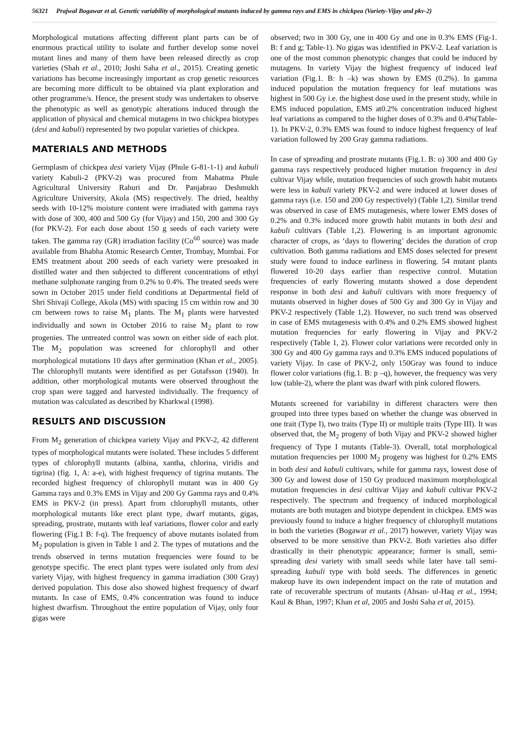56321 Prajwal Bogawar et al. Genetic variability of morphological mutants induced by gamma rays and EMS in chickpea (Variety-Vijay and pkv-2)
Morphological mutations affecting different plant parts can be of enormous practical utility to isolate and further develop some novel mutant lines and many of them have been released directly as crop varieties (Shah et al., 2010; Joshi Saha et al., 2015). Creating genetic variations has become increasingly important as crop genetic resources are becoming more difficult to be obtained via plant exploration and other programme/s. Hence, the present study was undertaken to observe the phenotypic as well as genotypic alterations induced through the application of physical and chemical mutagens in two chickpea biotypes (desi and kabuli) represented by two popular varieties of chickpea.
MATERIALS AND METHODS
Germplasm of chickpea desi variety Vijay (Phule G-81-1-1) and kabuli variety Kabuli-2 (PKV-2) was procured from Mahatma Phule Agricultural University Rahuri and Dr. Panjabrao Deshmukh Agriculture University, Akola (MS) respectively. The dried, healthy seeds with 10-12% moisture content were irradiated with gamma rays with dose of 300, 400 and 500 Gy (for Vijay) and 150, 200 and 300 Gy (for PKV-2). For each dose about 150 g seeds of each variety were taken. The gamma ray (GR) irradiation facility (Co<sup>60</sup> source) was made available from Bhabha Atomic Research Center, Trombay, Mumbai. For EMS treatment about 200 seeds of each variety were presoaked in distilled water and then subjected to different concentrations of ethyl methane sulphonate ranging from 0.2% to 0.4%. The treated seeds were sown in October 2015 under field conditions at Departmental field of Shri Shivaji College, Akola (MS) with spacing 15 cm within row and 30 cm between rows to raise M<sub>1</sub> plants. The M<sub>1</sub> plants were harvested individually and sown in October 2016 to raise M<sub>2</sub> plant to row progenies. The untreated control was sown on either side of each plot. The M<sub>2</sub> population was screened for chlorophyll and other morphological mutations 10 days after germination (Khan et al., 2005). The chlorophyll mutants were identified as per Gutafsson (1940). In addition, other morphological mutants were observed throughout the crop span were tagged and harvested individually. The frequency of mutation was calculated as described by Kharkwal (1998).
RESULTS AND DISCUSSION
From M<sub>2</sub> generation of chickpea variety Vijay and PKV-2, 42 different types of morphological mutants were isolated. These includes 5 different types of chlorophyll mutants (albina, xantha, chlorina, viridis and tigrina) (fig. 1, A: a-e), with highest frequency of tigrina mutants. The recorded highest frequency of chlorophyll mutant was in 400 Gy Gamma rays and 0.3% EMS in Vijay and 200 Gy Gamma rays and 0.4% EMS in PKV-2 (in press). Apart from chlorophyll mutants, other morphological mutants like erect plant type, dwarf mutants, gigas, spreading, prostrate, mutants with leaf variations, flower color and early flowering (Fig.1 B: f-q). The frequency of above mutants isolated from M<sub>2</sub> population is given in Table 1 and 2. The types of mutations and the trends observed in terms mutation frequencies were found to be genotype specific. The erect plant types were isolated only from desi variety Vijay, with highest frequency in gamma irradiation (300 Gray) derived population. This dose also showed highest frequency of dwarf mutants. In case of EMS, 0.4% concentration was found to induce highest dwarfism. Throughout the entire population of Vijay, only four gigas were
observed; two in 300 Gy, one in 400 Gy and one in 0.3% EMS (Fig-1. B: f and g; Table-1). No gigas was identified in PKV-2. Leaf variation is one of the most common phenotypic changes that could be induced by mutagens. In variety Vijay the highest frequency of induced leaf variation (Fig.1. B: h –k) was shown by EMS (0.2%). In gamma induced population the mutation frequency for leaf mutations was highest in 500 Gy i.e. the highest dose used in the present study, while in EMS induced population, EMS at0.2% concentration induced highest leaf variations as compared to the higher doses of 0.3% and 0.4%(Table-1). In PKV-2, 0.3% EMS was found to induce highest frequency of leaf variation followed by 200 Gray gamma radiations.
In case of spreading and prostrate mutants (Fig.1. B: o) 300 and 400 Gy gamma rays respectively produced higher mutation frequency in desi cultivar Vijay while, mutation frequencies of such growth habit mutants were less in kabuli variety PKV-2 and were induced at lower doses of gamma rays (i.e. 150 and 200 Gy respectively) (Table 1,2). Similar trend was observed in case of EMS mutagenesis, where lower EMS doses of 0.2% and 0.3% induced more growth habit mutants in both desi and kabuli cultivars (Table 1,2). Flowering is an important agronomic character of crops, as ‘days to flowering’ decides the duration of crop cultivation. Both gamma radiations and EMS doses selected for present study were found to induce earliness in flowering. 54 mutant plants flowered 10-20 days earlier than respective control. Mutation frequencies of early flowering mutants showed a dose dependent response in both desi and kabuli cultivars with more frequency of mutants observed in higher doses of 500 Gy and 300 Gy in Vijay and PKV-2 respectively (Table 1,2). However, no such trend was observed in case of EMS mutagenesis with 0.4% and 0.2% EMS showed highest mutation frequencies for early flowering in Vijay and PKV-2 respectively (Table 1, 2). Flower color variations were recorded only in 300 Gy and 400 Gy gamma rays and 0.3% EMS induced populations of variety Vijay. In case of PKV-2, only 150Gray was found to induce flower color variations (fig.1. B: p –q), however, the frequency was very low (table-2), where the plant was dwarf with pink colored flowers.
Mutants screened for variability in different characters were then grouped into three types based on whether the change was observed in one trait (Type I), two traits (Type II) or multiple traits (Type III). It was observed that, the M<sub>2</sub> progeny of both Vijay and PKV-2 showed higher frequency of Type I mutants (Table-3). Overall, total morphological mutation frequencies per 1000 M<sub>2</sub> progeny was highest for 0.2% EMS in both desi and kabuli cultivars, while for gamma rays, lowest dose of 300 Gy and lowest dose of 150 Gy produced maximum morphological mutation frequencies in desi cultivar Vijay and kabuli cultivar PKV-2 respectively. The spectrum and frequency of induced morphological mutants are both mutagen and biotype dependent in chickpea. EMS was previously found to induce a higher frequency of chlorophyll mutations in both the varieties (Bogawar et al., 2017) however, variety Vijay was observed to be more sensitive than PKV-2. Both varieties also differ drastically in their phenotypic appearance; former is small, semi-spreading desi variety with small seeds while later have tall semi-spreading kabuli type with bold seeds. The differences in genetic makeup have its own independent impact on the rate of mutation and rate of recoverable spectrum of mutants (Ahsan- ul-Haq et al., 1994; Kaul & Bhan, 1997; Khan et al, 2005 and Joshi Saha et al, 2015).